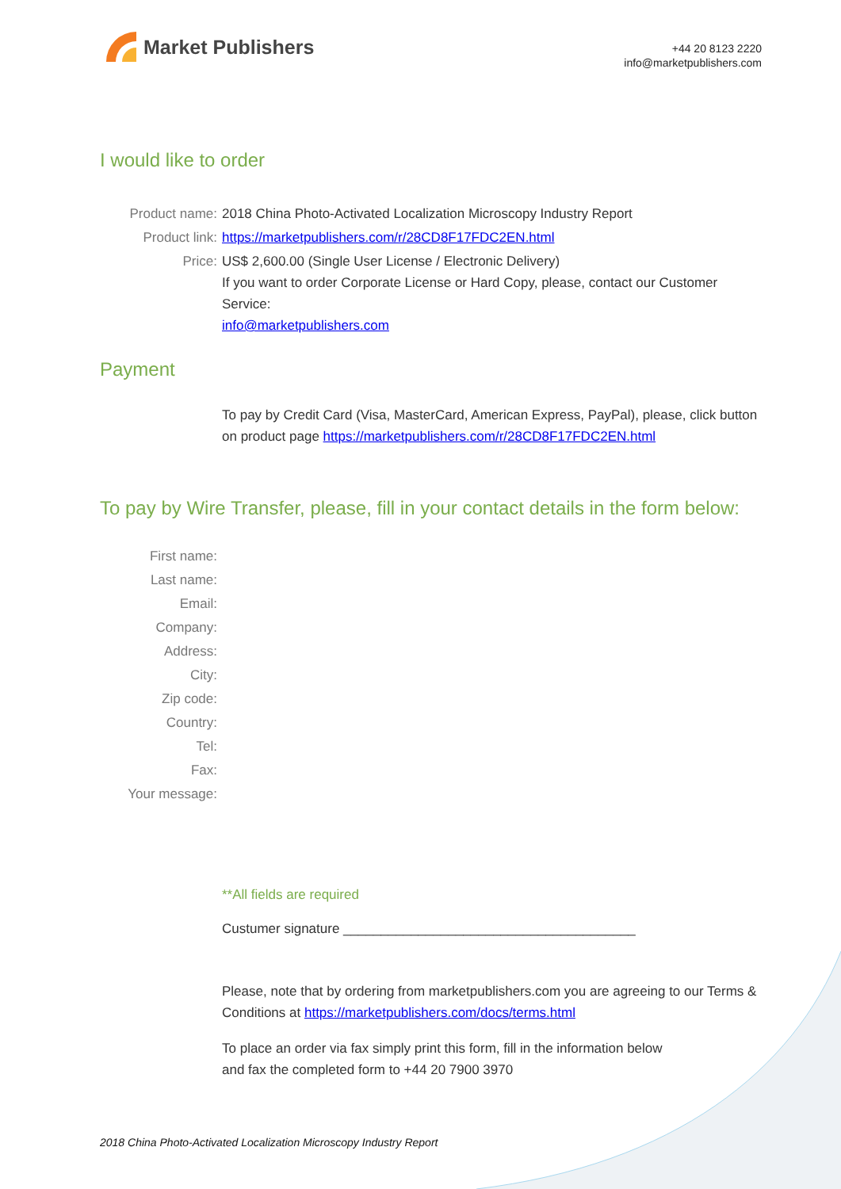Market Publishers
+44 20 8123 2220
info@marketpublishers.com
I would like to order
Product name: 2018 China Photo-Activated Localization Microscopy Industry Report
Product link: https://marketpublishers.com/r/28CD8F17FDC2EN.html
Price: US$ 2,600.00 (Single User License / Electronic Delivery)
If you want to order Corporate License or Hard Copy, please, contact our Customer Service:
info@marketpublishers.com
Payment
To pay by Credit Card (Visa, MasterCard, American Express, PayPal), please, click button on product page https://marketpublishers.com/r/28CD8F17FDC2EN.html
To pay by Wire Transfer, please, fill in your contact details in the form below:
First name:
Last name:
Email:
Company:
Address:
City:
Zip code:
Country:
Tel:
Fax:
Your message:
**All fields are required
Custumer signature _______________________________________
Please, note that by ordering from marketpublishers.com you are agreeing to our Terms & Conditions at https://marketpublishers.com/docs/terms.html
To place an order via fax simply print this form, fill in the information below
and fax the completed form to +44 20 7900 3970
2018 China Photo-Activated Localization Microscopy Industry Report